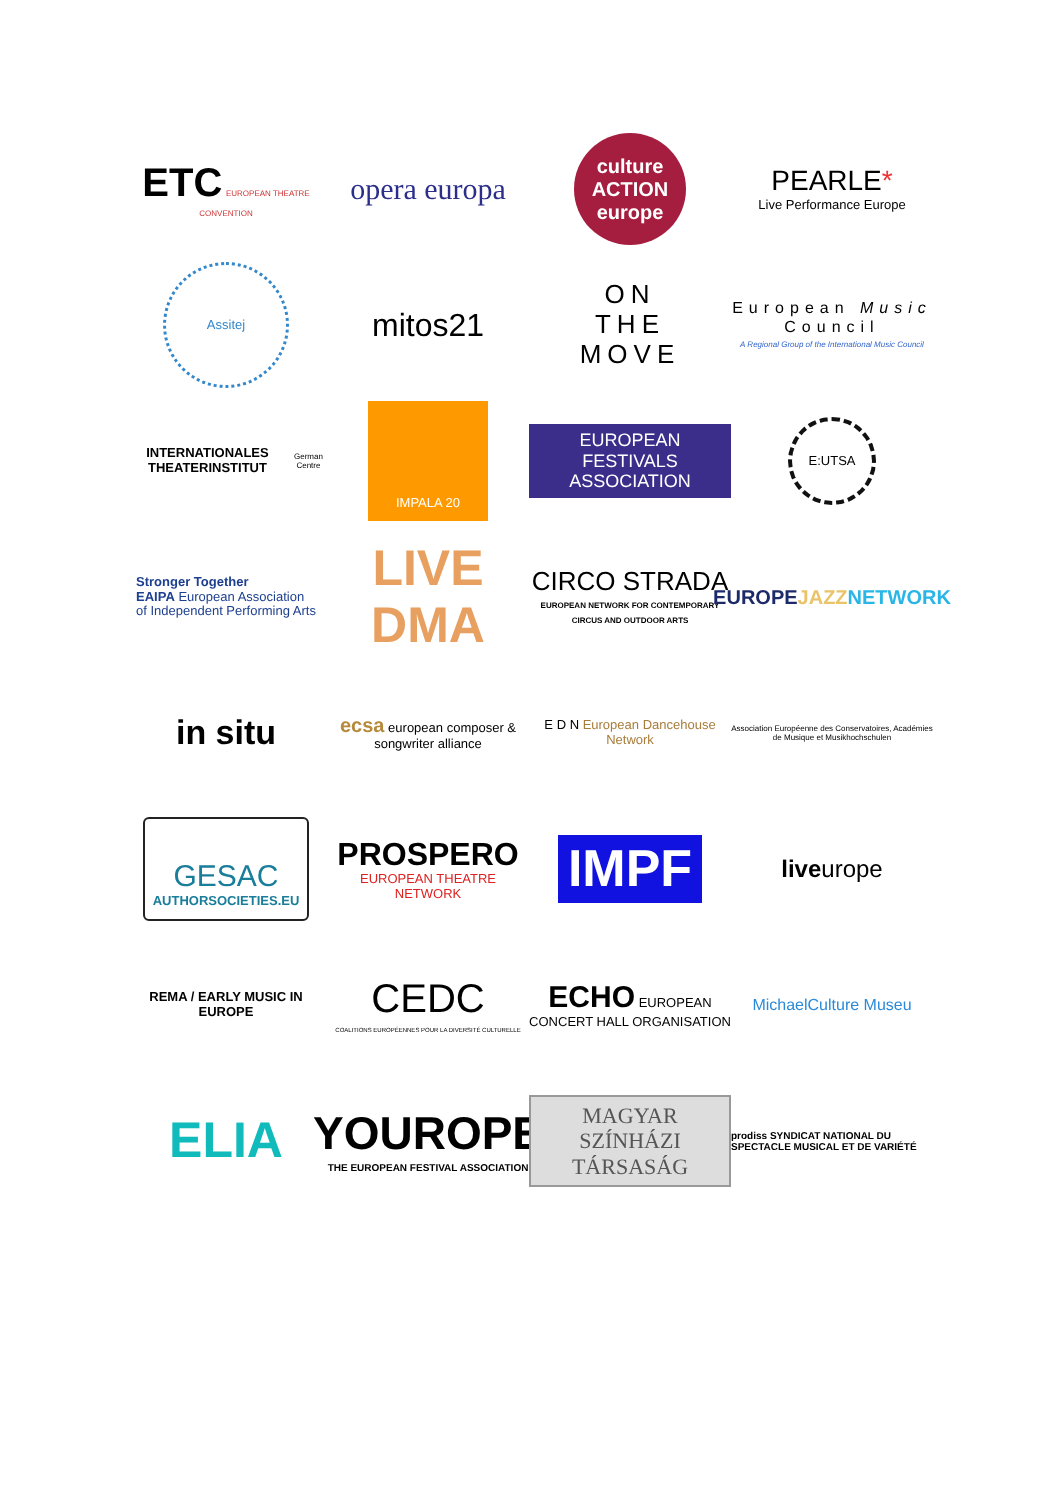ETC EUROPEAN THEATRE CONVENTION
opera europa
culture ACTION europe
PEARLE*
Live Performance Europe
Assitej
mitos21
ON
THE
MOVE
European Music Council
A Regional Group of the International Music Council
INTERNATIONALES THEATERINSTITUT
German Centre
IMPALA 20
EUROPEAN FESTIVALS ASSOCIATION
E:UTSA
Stronger Together
EAIPA European Association
of Independent Performing Arts
LIVE DMA
CIRCO STRADA
EUROPEAN NETWORK FOR CONTEMPORARY CIRCUS AND OUTDOOR ARTS
EUROPE JAZZ NETWORK
in situ
ecsa european composer & songwriter alliance
E D N European Dancehouse Network
Association Européenne des Conservatoires, Académies de Musique et Musikhochschulen
GESAC
AUTHORSOCIETIES.EU
PROSPERO
EUROPEAN THEATRE NETWORK
IMPF
live urope
REMA / EARLY MUSIC IN EUROPE
CEDC
COALITIONS EUROPÉENNES POUR LA DIVERSITÉ CULTURELLE
ECHO EUROPEAN CONCERT HALL ORGANISATION
MichaelCulture Museu
ELIA
YOUROPE
THE EUROPEAN FESTIVAL ASSOCIATION
MAGYAR SZÍNHÁZI TÁRSASÁG
prodiss SYNDICAT NATIONAL DU SPECTACLE MUSICAL ET DE VARIÉTÉ